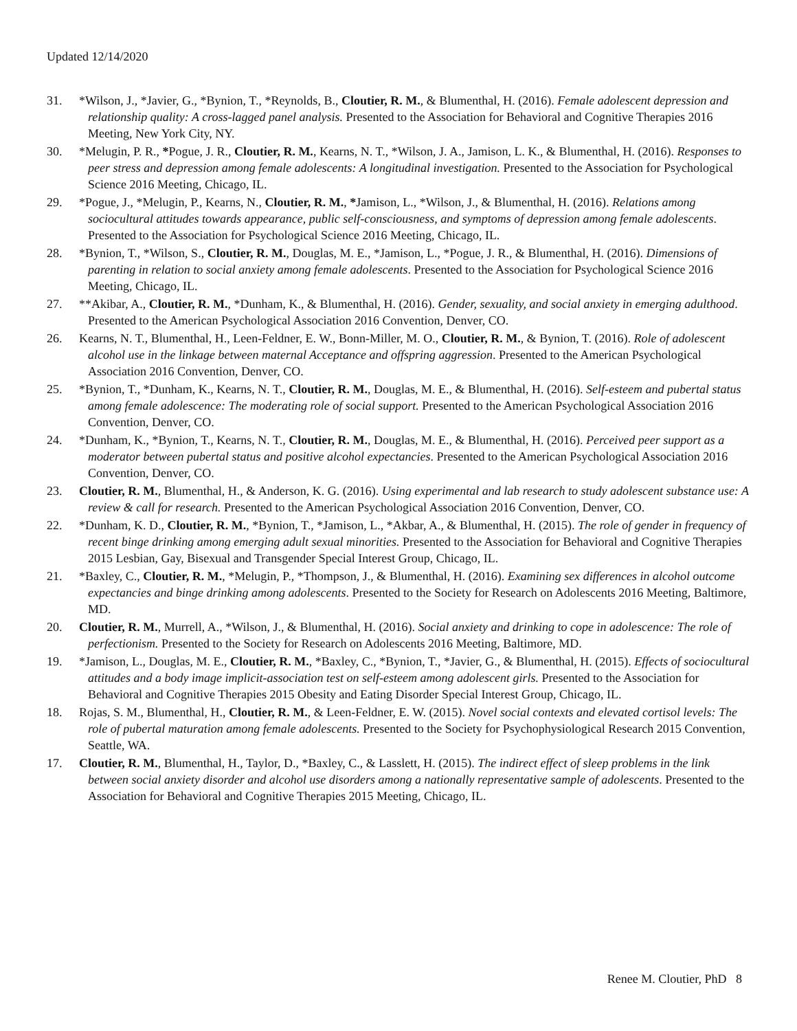Updated 12/14/2020
31. *Wilson, J., *Javier, G., *Bynion, T., *Reynolds, B., Cloutier, R. M., & Blumenthal, H. (2016). Female adolescent depression and relationship quality: A cross-lagged panel analysis. Presented to the Association for Behavioral and Cognitive Therapies 2016 Meeting, New York City, NY.
30. *Melugin, P. R., *Pogue, J. R., Cloutier, R. M., Kearns, N. T., *Wilson, J. A., Jamison, L. K., & Blumenthal, H. (2016). Responses to peer stress and depression among female adolescents: A longitudinal investigation. Presented to the Association for Psychological Science 2016 Meeting, Chicago, IL.
29. *Pogue, J., *Melugin, P., Kearns, N., Cloutier, R. M., *Jamison, L., *Wilson, J., & Blumenthal, H. (2016). Relations among sociocultural attitudes towards appearance, public self-consciousness, and symptoms of depression among female adolescents. Presented to the Association for Psychological Science 2016 Meeting, Chicago, IL.
28. *Bynion, T., *Wilson, S., Cloutier, R. M., Douglas, M. E., *Jamison, L., *Pogue, J. R., & Blumenthal, H. (2016). Dimensions of parenting in relation to social anxiety among female adolescents. Presented to the Association for Psychological Science 2016 Meeting, Chicago, IL.
27. **Akibar, A., Cloutier, R. M., *Dunham, K., & Blumenthal, H. (2016). Gender, sexuality, and social anxiety in emerging adulthood. Presented to the American Psychological Association 2016 Convention, Denver, CO.
26. Kearns, N. T., Blumenthal, H., Leen-Feldner, E. W., Bonn-Miller, M. O., Cloutier, R. M., & Bynion, T. (2016). Role of adolescent alcohol use in the linkage between maternal Acceptance and offspring aggression. Presented to the American Psychological Association 2016 Convention, Denver, CO.
25. *Bynion, T., *Dunham, K., Kearns, N. T., Cloutier, R. M., Douglas, M. E., & Blumenthal, H. (2016). Self-esteem and pubertal status among female adolescence: The moderating role of social support. Presented to the American Psychological Association 2016 Convention, Denver, CO.
24. *Dunham, K., *Bynion, T., Kearns, N. T., Cloutier, R. M., Douglas, M. E., & Blumenthal, H. (2016). Perceived peer support as a moderator between pubertal status and positive alcohol expectancies. Presented to the American Psychological Association 2016 Convention, Denver, CO.
23. Cloutier, R. M., Blumenthal, H., & Anderson, K. G. (2016). Using experimental and lab research to study adolescent substance use: A review & call for research. Presented to the American Psychological Association 2016 Convention, Denver, CO.
22. *Dunham, K. D., Cloutier, R. M., *Bynion, T., *Jamison, L., *Akbar, A., & Blumenthal, H. (2015). The role of gender in frequency of recent binge drinking among emerging adult sexual minorities. Presented to the Association for Behavioral and Cognitive Therapies 2015 Lesbian, Gay, Bisexual and Transgender Special Interest Group, Chicago, IL.
21. *Baxley, C., Cloutier, R. M., *Melugin, P., *Thompson, J., & Blumenthal, H. (2016). Examining sex differences in alcohol outcome expectancies and binge drinking among adolescents. Presented to the Society for Research on Adolescents 2016 Meeting, Baltimore, MD.
20. Cloutier, R. M., Murrell, A., *Wilson, J., & Blumenthal, H. (2016). Social anxiety and drinking to cope in adolescence: The role of perfectionism. Presented to the Society for Research on Adolescents 2016 Meeting, Baltimore, MD.
19. *Jamison, L., Douglas, M. E., Cloutier, R. M., *Baxley, C., *Bynion, T., *Javier, G., & Blumenthal, H. (2015). Effects of sociocultural attitudes and a body image implicit-association test on self-esteem among adolescent girls. Presented to the Association for Behavioral and Cognitive Therapies 2015 Obesity and Eating Disorder Special Interest Group, Chicago, IL.
18. Rojas, S. M., Blumenthal, H., Cloutier, R. M., & Leen-Feldner, E. W. (2015). Novel social contexts and elevated cortisol levels: The role of pubertal maturation among female adolescents. Presented to the Society for Psychophysiological Research 2015 Convention, Seattle, WA.
17. Cloutier, R. M., Blumenthal, H., Taylor, D., *Baxley, C., & Lasslett, H. (2015). The indirect effect of sleep problems in the link between social anxiety disorder and alcohol use disorders among a nationally representative sample of adolescents. Presented to the Association for Behavioral and Cognitive Therapies 2015 Meeting, Chicago, IL.
Renee M. Cloutier, PhD 8